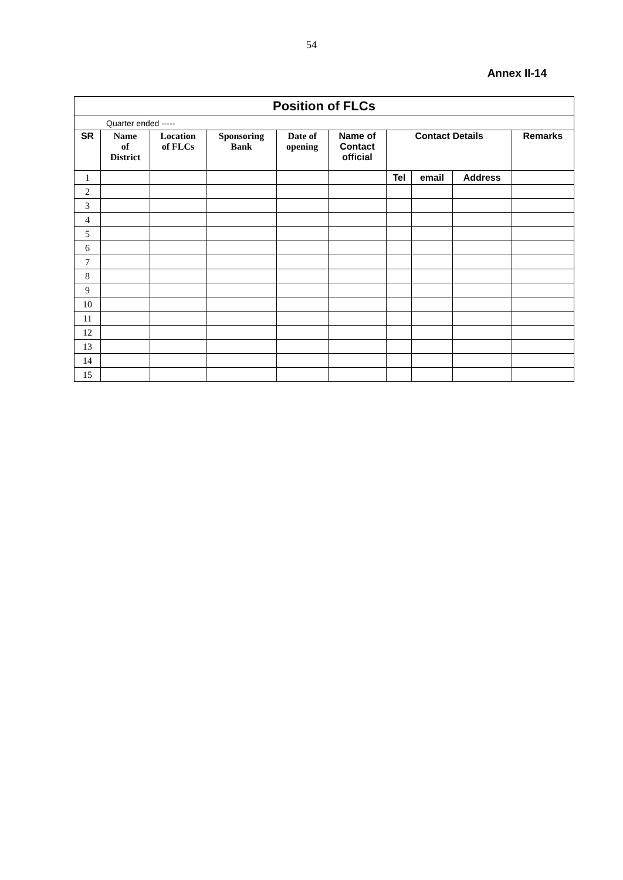54
Annex II-14
| Position of FLCs | | | | | | | | | |
| Quarter ended ----- | | | | | | | | | |
| SR | Name of District | Location of FLCs | Sponsoring Bank | Date of opening | Name of Contact official | Contact Details | | | Remarks |
| 1 | | | | | | Tel | email | Address | |
| 2 | | | | | | | | | |
| 3 | | | | | | | | | |
| 4 | | | | | | | | | |
| 5 | | | | | | | | | |
| 6 | | | | | | | | | |
| 7 | | | | | | | | | |
| 8 | | | | | | | | | |
| 9 | | | | | | | | | |
| 10 | | | | | | | | | |
| 11 | | | | | | | | | |
| 12 | | | | | | | | | |
| 13 | | | | | | | | | |
| 14 | | | | | | | | | |
| 15 | | | | | | | | | |